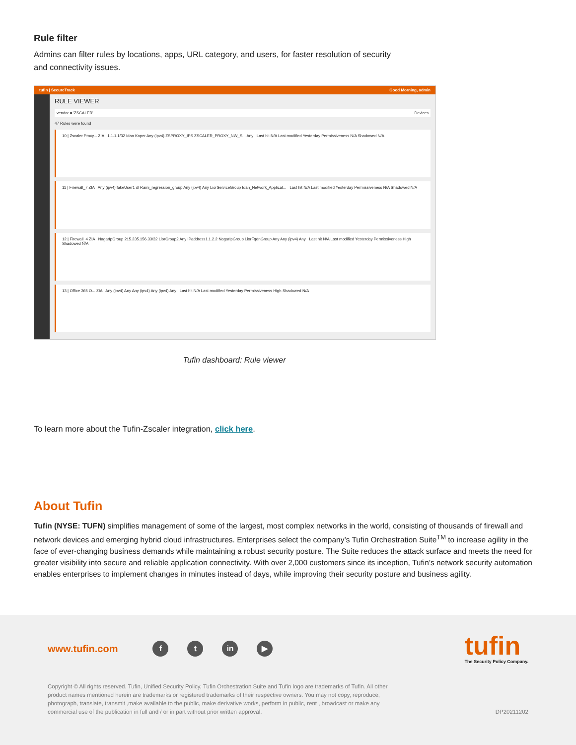Rule filter
Admins can filter rules by locations, apps, URL category, and users, for faster resolution of security
and connectivity issues.
tufin | SecureTrack Good Morning, admin
RULE VIEWER
vendor = 'ZSCALER' Devices
47 Rules were found
10 | Zscaler Proxy... ZIA 1.1.1.1/32 Idan Koper Any (ipv4) ZSPROXY_IPS ZSCALER_PROXY_NW_S... Any Last hit N/A Last modified Yesterday Permissiveness N/A Shadowed N/A
11 | Firewall_7 ZIA Any (ipv4) fakeUser1 dl Rami_regression_group Any (ipv4) Any LiorServiceGroup Idan_Network_Applicat... Last hit N/A Last modified Yesterday Permissiveness N/A Shadowed N/A
12 | Firewall_4 ZIA NagarIpGroup 215.235.156.33/32 LiorGroup2 Any IPaddress1.1.2.2 NagarIpGroup LiorFqdnGroup Any Any (ipv4) Any Last hit N/A Last modified Yesterday Permissiveness High Shadowed N/A
13 | Office 365 O... ZIA Any (ipv4) Any Any (ipv4) Any (ipv4) Any Last hit N/A Last modified Yesterday Permissiveness High Shadowed N/A
Tufin dashboard: Rule viewer
To learn more about the Tufin-Zscaler integration, click here.
About Tufin
Tufin (NYSE: TUFN) simplifies management of some of the largest, most complex networks in the world, consisting of thousands of firewall and network devices and emerging hybrid cloud infrastructures. Enterprises select the company’s Tufin Orchestration Suite<sup>TM</sup> to increase agility in the face of ever-changing business demands while maintaining a robust security posture. The Suite reduces the attack surface and meets the need for greater visibility into secure and reliable application connectivity. With over 2,000 customers since its inception, Tufin’s network security automation enables enterprises to implement changes in minutes instead of days, while improving their security posture and business agility.
www.tufin.com f t in ▶
tufin
The Security Policy Company.
Copyright © All rights reserved. Tufin, Unified Security Policy, Tufin Orchestration Suite and Tufin logo are trademarks of Tufin. All other product names mentioned herein are trademarks or registered trademarks of their respective owners. You may not copy, reproduce, photograph, translate, transmit ,make available to the public, make derivative works, perform in public, rent , broadcast or make any commercial use of the publication in full and / or in part without prior written approval.
DP20211202